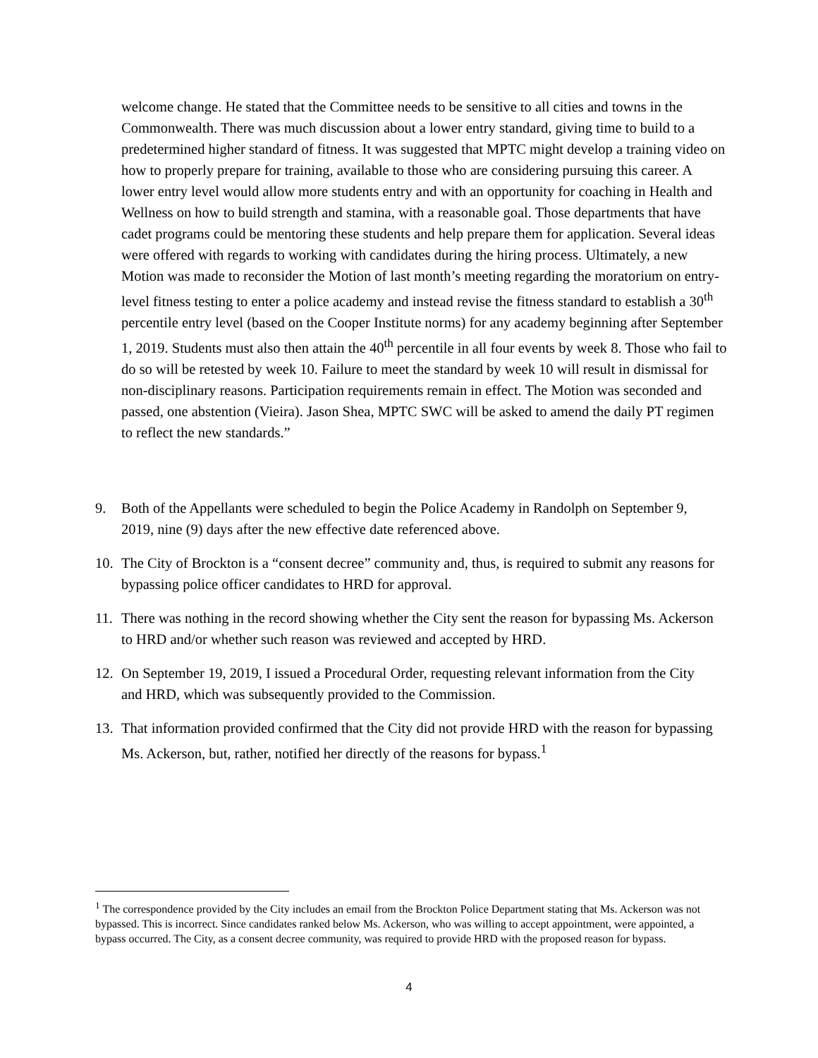welcome change. He stated that the Committee needs to be sensitive to all cities and towns in the Commonwealth. There was much discussion about a lower entry standard, giving time to build to a predetermined higher standard of fitness. It was suggested that MPTC might develop a training video on how to properly prepare for training, available to those who are considering pursuing this career. A lower entry level would allow more students entry and with an opportunity for coaching in Health and Wellness on how to build strength and stamina, with a reasonable goal. Those departments that have cadet programs could be mentoring these students and help prepare them for application. Several ideas were offered with regards to working with candidates during the hiring process. Ultimately, a new Motion was made to reconsider the Motion of last month’s meeting regarding the moratorium on entry-level fitness testing to enter a police academy and instead revise the fitness standard to establish a 30<sup>th</sup> percentile entry level (based on the Cooper Institute norms) for any academy beginning after September 1, 2019. Students must also then attain the 40<sup>th</sup> percentile in all four events by week 8. Those who fail to do so will be retested by week 10. Failure to meet the standard by week 10 will result in dismissal for non-disciplinary reasons. Participation requirements remain in effect. The Motion was seconded and passed, one abstention (Vieira). Jason Shea, MPTC SWC will be asked to amend the daily PT regimen to reflect the new standards.”
9. Both of the Appellants were scheduled to begin the Police Academy in Randolph on September 9, 2019, nine (9) days after the new effective date referenced above.
10. The City of Brockton is a “consent decree” community and, thus, is required to submit any reasons for bypassing police officer candidates to HRD for approval.
11. There was nothing in the record showing whether the City sent the reason for bypassing Ms. Ackerson to HRD and/or whether such reason was reviewed and accepted by HRD.
12. On September 19, 2019, I issued a Procedural Order, requesting relevant information from the City and HRD, which was subsequently provided to the Commission.
13. That information provided confirmed that the City did not provide HRD with the reason for bypassing Ms. Ackerson, but, rather, notified her directly of the reasons for bypass.<sup>1</sup>
<sup>1</sup> The correspondence provided by the City includes an email from the Brockton Police Department stating that Ms. Ackerson was not bypassed. This is incorrect. Since candidates ranked below Ms. Ackerson, who was willing to accept appointment, were appointed, a bypass occurred. The City, as a consent decree community, was required to provide HRD with the proposed reason for bypass.
4